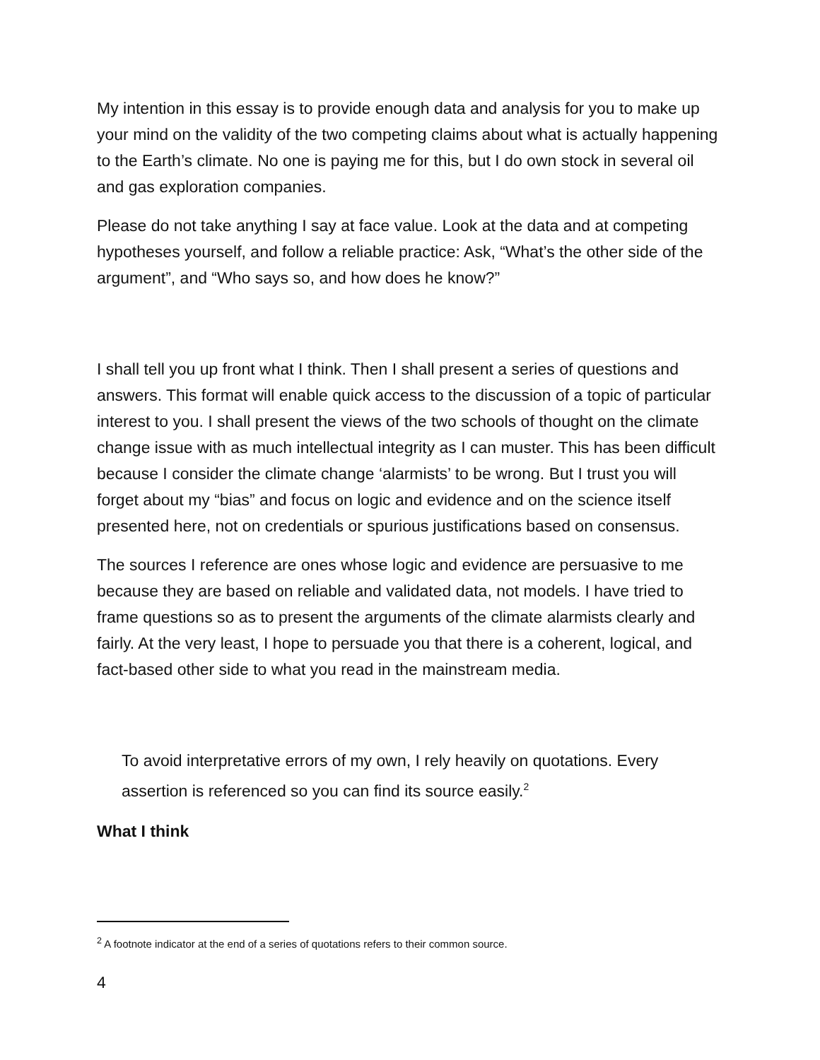My intention in this essay is to provide enough data and analysis for you to make up your mind on the validity of the two competing claims about what is actually happening to the Earth’s climate. No one is paying me for this, but I do own stock in several oil and gas exploration companies.
Please do not take anything I say at face value. Look at the data and at competing hypotheses yourself, and follow a reliable practice: Ask, “What’s the other side of the argument”, and “Who says so, and how does he know?”
I shall tell you up front what I think. Then I shall present a series of questions and answers. This format will enable quick access to the discussion of a topic of particular interest to you. I shall present the views of the two schools of thought on the climate change issue with as much intellectual integrity as I can muster. This has been difficult because I consider the climate change ‘alarmists’ to be wrong. But I trust you will forget about my “bias” and focus on logic and evidence and on the science itself presented here, not on credentials or spurious justifications based on consensus.
The sources I reference are ones whose logic and evidence are persuasive to me because they are based on reliable and validated data, not models. I have tried to frame questions so as to present the arguments of the climate alarmists clearly and fairly. At the very least, I hope to persuade you that there is a coherent, logical, and fact-based other side to what you read in the mainstream media.
To avoid interpretative errors of my own, I rely heavily on quotations. Every assertion is referenced so you can find its source easily.<sup>2</sup>
What I think
<sup>2</sup> A footnote indicator at the end of a series of quotations refers to their common source.
4